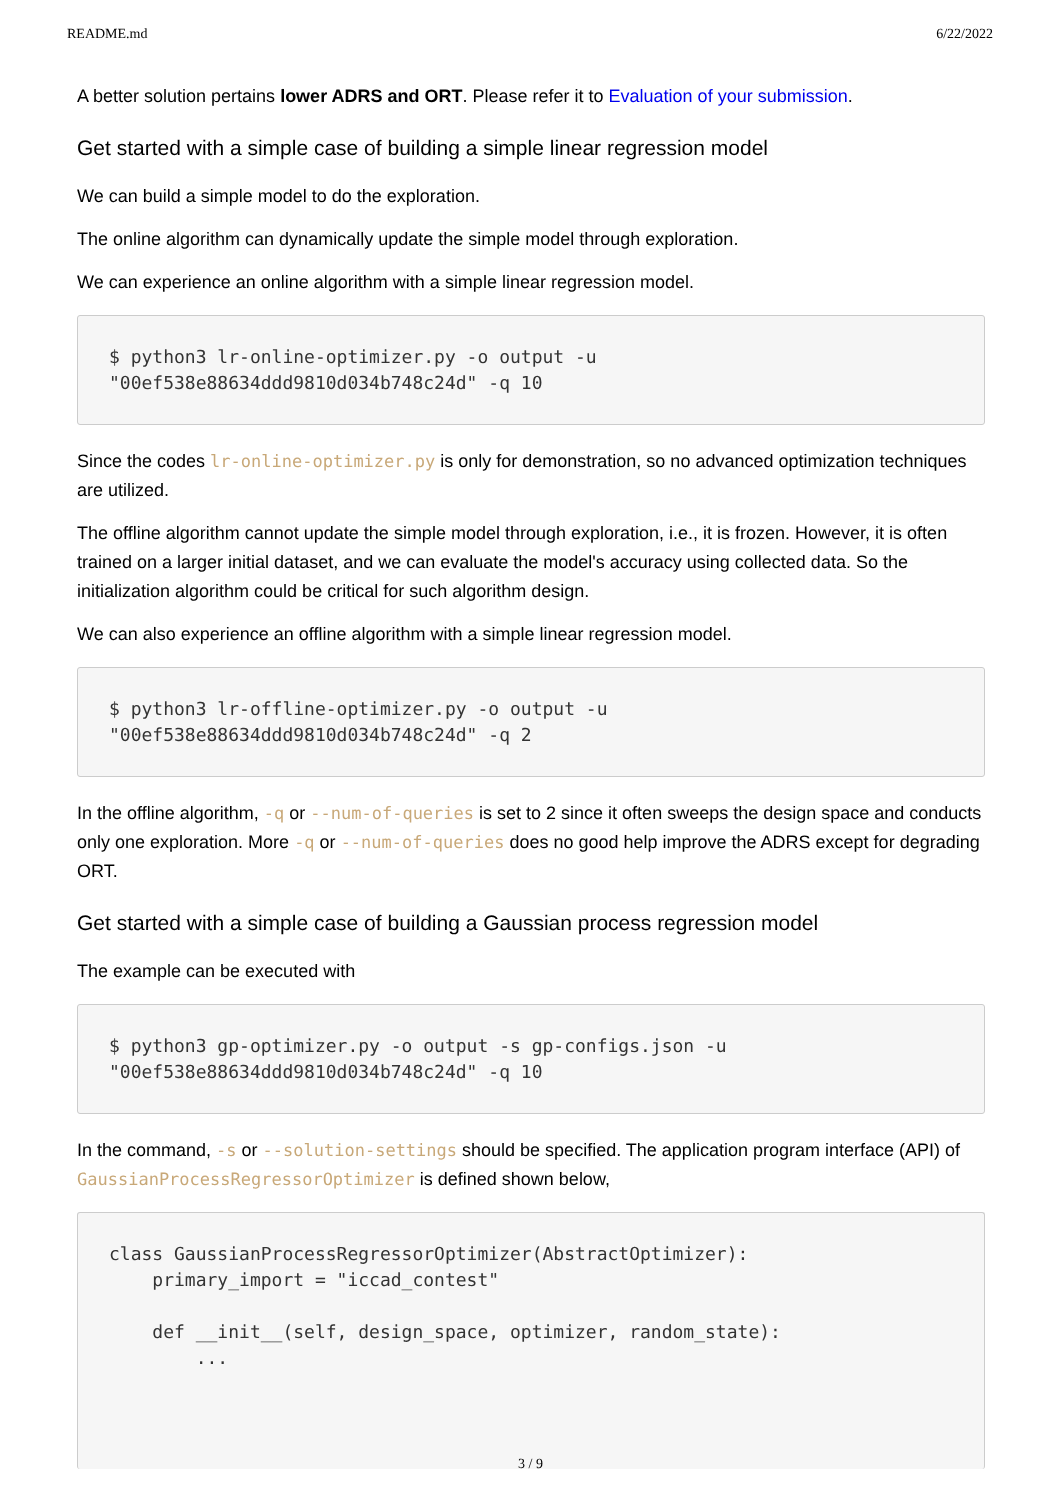README.md 6/22/2022
A better solution pertains lower ADRS and ORT. Please refer it to Evaluation of your submission.
Get started with a simple case of building a simple linear regression model
We can build a simple model to do the exploration.
The online algorithm can dynamically update the simple model through exploration.
We can experience an online algorithm with a simple linear regression model.
$ python3 lr-online-optimizer.py -o output -u
"00ef538e88634ddd9810d034b748c24d" -q 10
Since the codes lr-online-optimizer.py is only for demonstration, so no advanced optimization techniques are utilized.
The offline algorithm cannot update the simple model through exploration, i.e., it is frozen. However, it is often trained on a larger initial dataset, and we can evaluate the model's accuracy using collected data. So the initialization algorithm could be critical for such algorithm design.
We can also experience an offline algorithm with a simple linear regression model.
$ python3 lr-offline-optimizer.py -o output -u
"00ef538e88634ddd9810d034b748c24d" -q 2
In the offline algorithm, -q or --num-of-queries is set to 2 since it often sweeps the design space and conducts only one exploration. More -q or --num-of-queries does no good help improve the ADRS except for degrading ORT.
Get started with a simple case of building a Gaussian process regression model
The example can be executed with
$ python3 gp-optimizer.py -o output -s gp-configs.json -u
"00ef538e88634ddd9810d034b748c24d" -q 10
In the command, -s or --solution-settings should be specified. The application program interface (API) of GaussianProcessRegressorOptimizer is defined shown below,
class GaussianProcessRegressorOptimizer(AbstractOptimizer):
    primary_import = "iccad_contest"

    def __init__(self, design_space, optimizer, random_state):
        ...
3 / 9